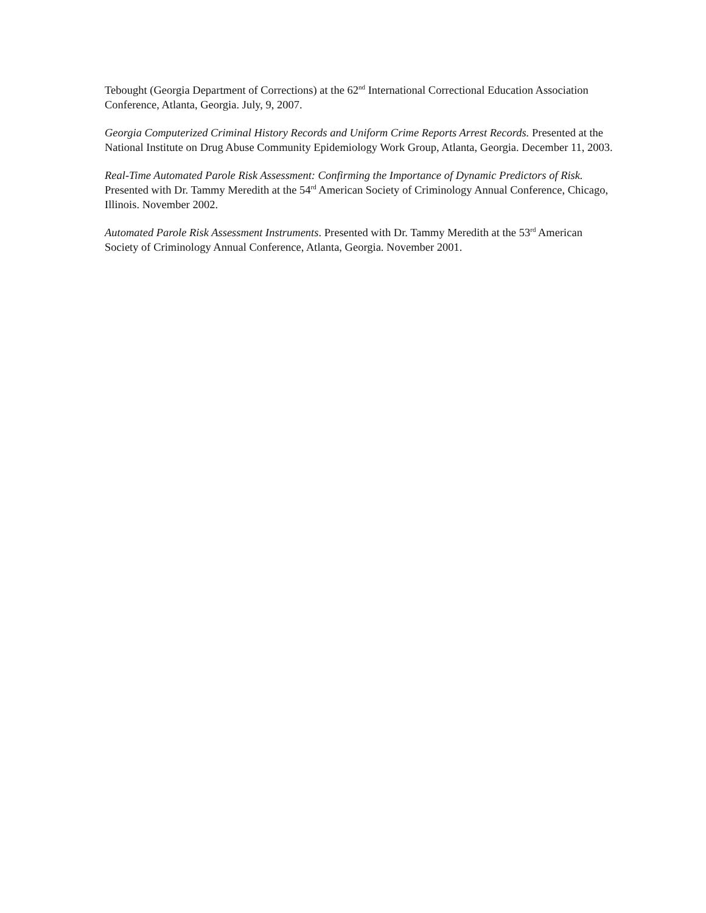Tebought (Georgia Department of Corrections) at the 62<sup>nd</sup> International Correctional Education Association Conference, Atlanta, Georgia. July, 9, 2007.
Georgia Computerized Criminal History Records and Uniform Crime Reports Arrest Records. Presented at the National Institute on Drug Abuse Community Epidemiology Work Group, Atlanta, Georgia. December 11, 2003.
Real-Time Automated Parole Risk Assessment: Confirming the Importance of Dynamic Predictors of Risk.
Presented with Dr. Tammy Meredith at the 54<sup>rd</sup> American Society of Criminology Annual Conference, Chicago, Illinois. November 2002.
Automated Parole Risk Assessment Instruments. Presented with Dr. Tammy Meredith at the 53<sup>rd</sup> American Society of Criminology Annual Conference, Atlanta, Georgia. November 2001.